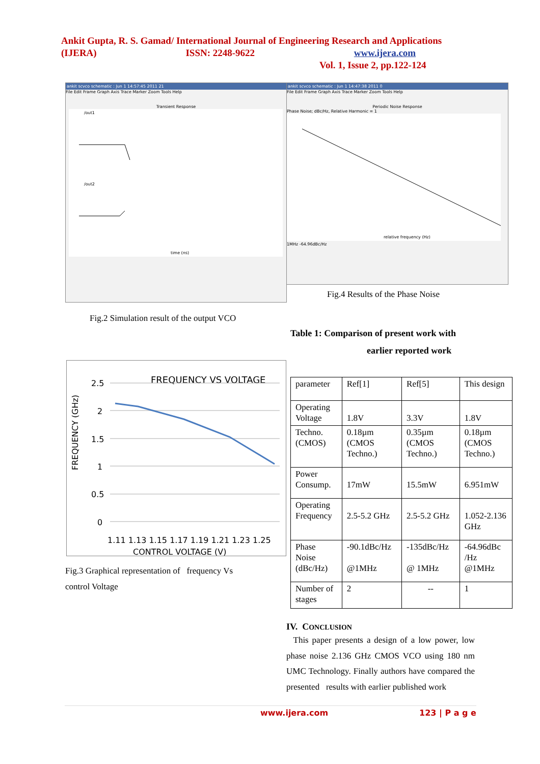Ankit Gupta, R. S. Gamad/ International Journal of Engineering Research and Applications
(IJERA) ISSN: 2248-9622 www.ijera.com
Vol. 1, Issue 2, pp.122-124
ankit scvco schematic : Jun 1 14:57:45 2011 21
File Edit Frame Graph Axis Trace Marker Zoom Tools Help
Transient Response
/out1
/out2
time (ns)
ankit scvco schematic : Jun 1 14:47:38 2011 0
File Edit Frame Graph Axis Trace Marker Zoom Tools Help
Periodic Noise Response
Phase Noise; dBc/Hz, Relative Harmonic = 1
relative frequency (Hz)
1MHz -64.96dBc/Hz
Fig.4 Results of the Phase Noise
Fig.2 Simulation result of the output VCO
Table 1: Comparison of present work with
earlier reported work
FREQUENCY VS VOLTAGE
FREQUENCY (GHz)
2.5
2
1.5
1
0.5
0
1.11 1.13 1.15 1.17 1.19 1.21 1.23 1.25
CONTROL VOLTAGE (V)
Fig.3 Graphical representation of frequency Vs
control Voltage
| parameter | Ref[1] | Ref[5] | This design |
| Operating Voltage | 1.8V | 3.3V | 1.8V |
| Techno. (CMOS) | 0.18µm (CMOS Techno.) | 0.35µm (CMOS Techno.) | 0.18µm (CMOS Techno.) |
| Power Consump. | 17mW | 15.5mW | 6.951mW |
| Operating Frequency | 2.5-5.2 GHz | 2.5-5.2 GHz | 1.052-2.136 GHz |
| Phase Noise (dBc/Hz) | -90.1dBc/Hz @1MHz | -135dBc/Hz @ 1MHz | -64.96dBc /Hz @1MHz |
| Number of stages | 2 | -- | 1 |
IV. CONCLUSION
This paper presents a design of a low power, low phase noise 2.136 GHz CMOS VCO using 180 nm UMC Technology. Finally authors have compared the presented results with earlier published work
www.ijera.com 123 | P a g e